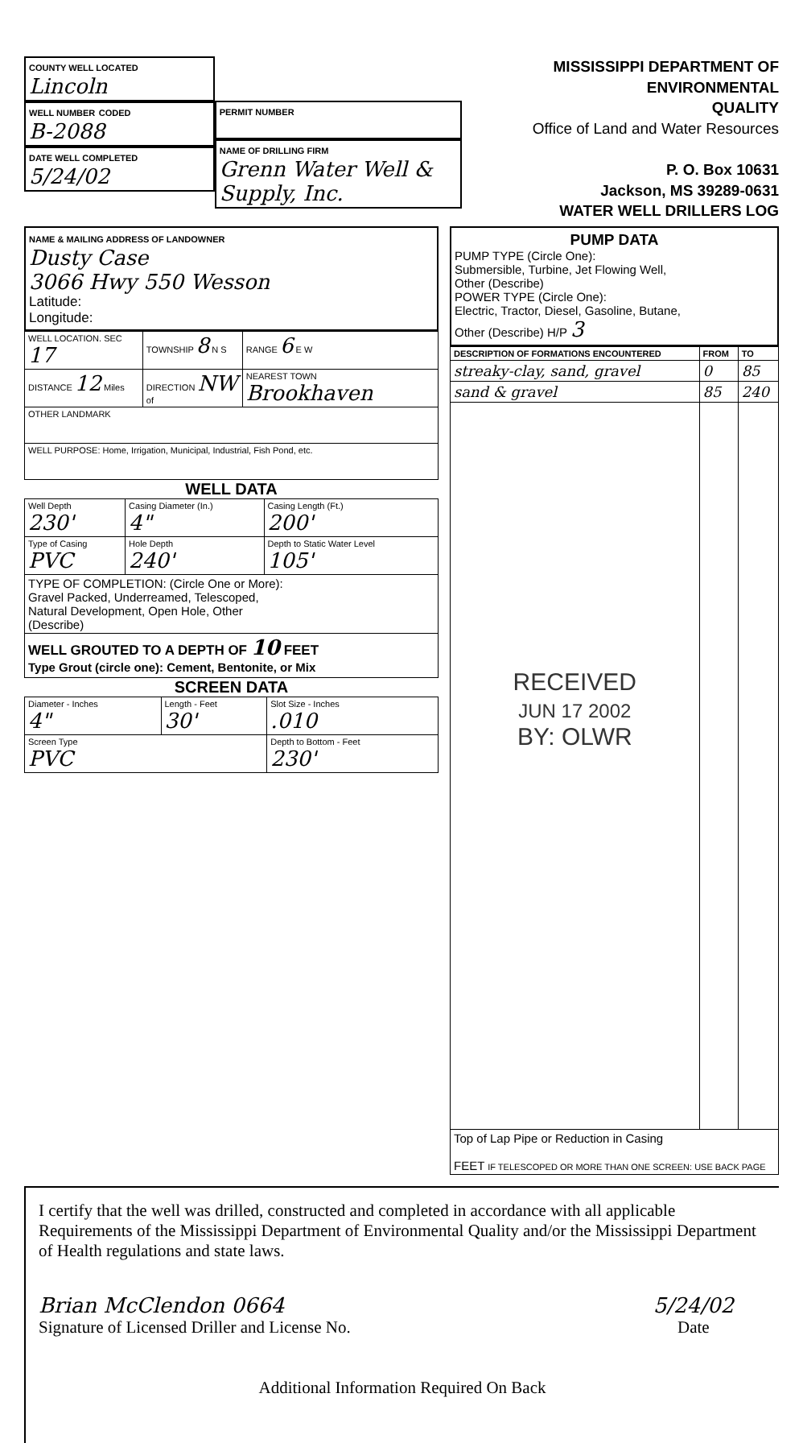COUNTY WELL LOCATED
Lincoln
WELL NUMBER CODED
B-2088
DATE WELL COMPLETED
5/24/02
PERMIT NUMBER
NAME OF DRILLING FIRM
Grenn Water Well & Supply, Inc.
MISSISSIPPI DEPARTMENT OF ENVIRONMENTAL
QUALITY
Office of Land and Water Resources
P. O. Box 10631
Jackson, MS 39289-0631
WATER WELL DRILLERS LOG
NAME & MAILING ADDRESS OF LANDOWNER
Dusty Case
3066 Hwy 550 Wesson
Latitude:
Longitude:
| WELL LOCATION. SEC 17 | TOWNSHIP 8 N S | RANGE 6 E W |
| DISTANCE 12 Miles | DIRECTION NW of | NEAREST TOWN Brookhaven |
| OTHER LANDMARK | | |
| WELL PURPOSE: Home, Irrigation, Municipal, Industrial, Fish Pond, etc. | | |
WELL DATA
| Well Depth 230' | Casing Diameter (In.) 4" | Casing Length (Ft.) 200' |
| Type of Casing PVC | Hole Depth 240' | Depth to Static Water Level 105' |
| TYPE OF COMPLETION: (Circle One or More): Gravel Packed, Underreamed, Telescoped, Natural Development, Open Hole, Other (Describe) | | |
| WELL GROUTED TO A DEPTH OF 10 FEET Type Grout (circle one): Cement, Bentonite, or Mix | | |
SCREEN DATA
| Diameter - Inches 4" | Length - Feet 30' | Slot Size - Inches .010 |
| Screen Type PVC | | Depth to Bottom - Feet 230' |
PUMP DATA
PUMP TYPE (Circle One):
Submersible, Turbine, Jet Flowing Well,
Other (Describe)
POWER TYPE (Circle One):
Electric, Tractor, Diesel, Gasoline, Butane,
Other (Describe) H/P 3
| DESCRIPTION OF FORMATIONS ENCOUNTERED | FROM | TO |
| --- | --- | --- |
| streaky-clay, sand, gravel | 0 | 85 |
| sand & gravel | 85 | 240 |
| RECEIVED JUN 17 2002 BY: OLWR | | |
| Top of Lap Pipe or Reduction in Casing FEET IF TELESCOPED OR MORE THAN ONE SCREEN: USE BACK PAGE | | |
I certify that the well was drilled, constructed and completed in accordance with all applicable Requirements of the Mississippi Department of Environmental Quality and/or the Mississippi Department of Health regulations and state laws.
Brian McClendon 0664
Signature of Licensed Driller and License No.
5/24/02
Date
Additional Information Required On Back